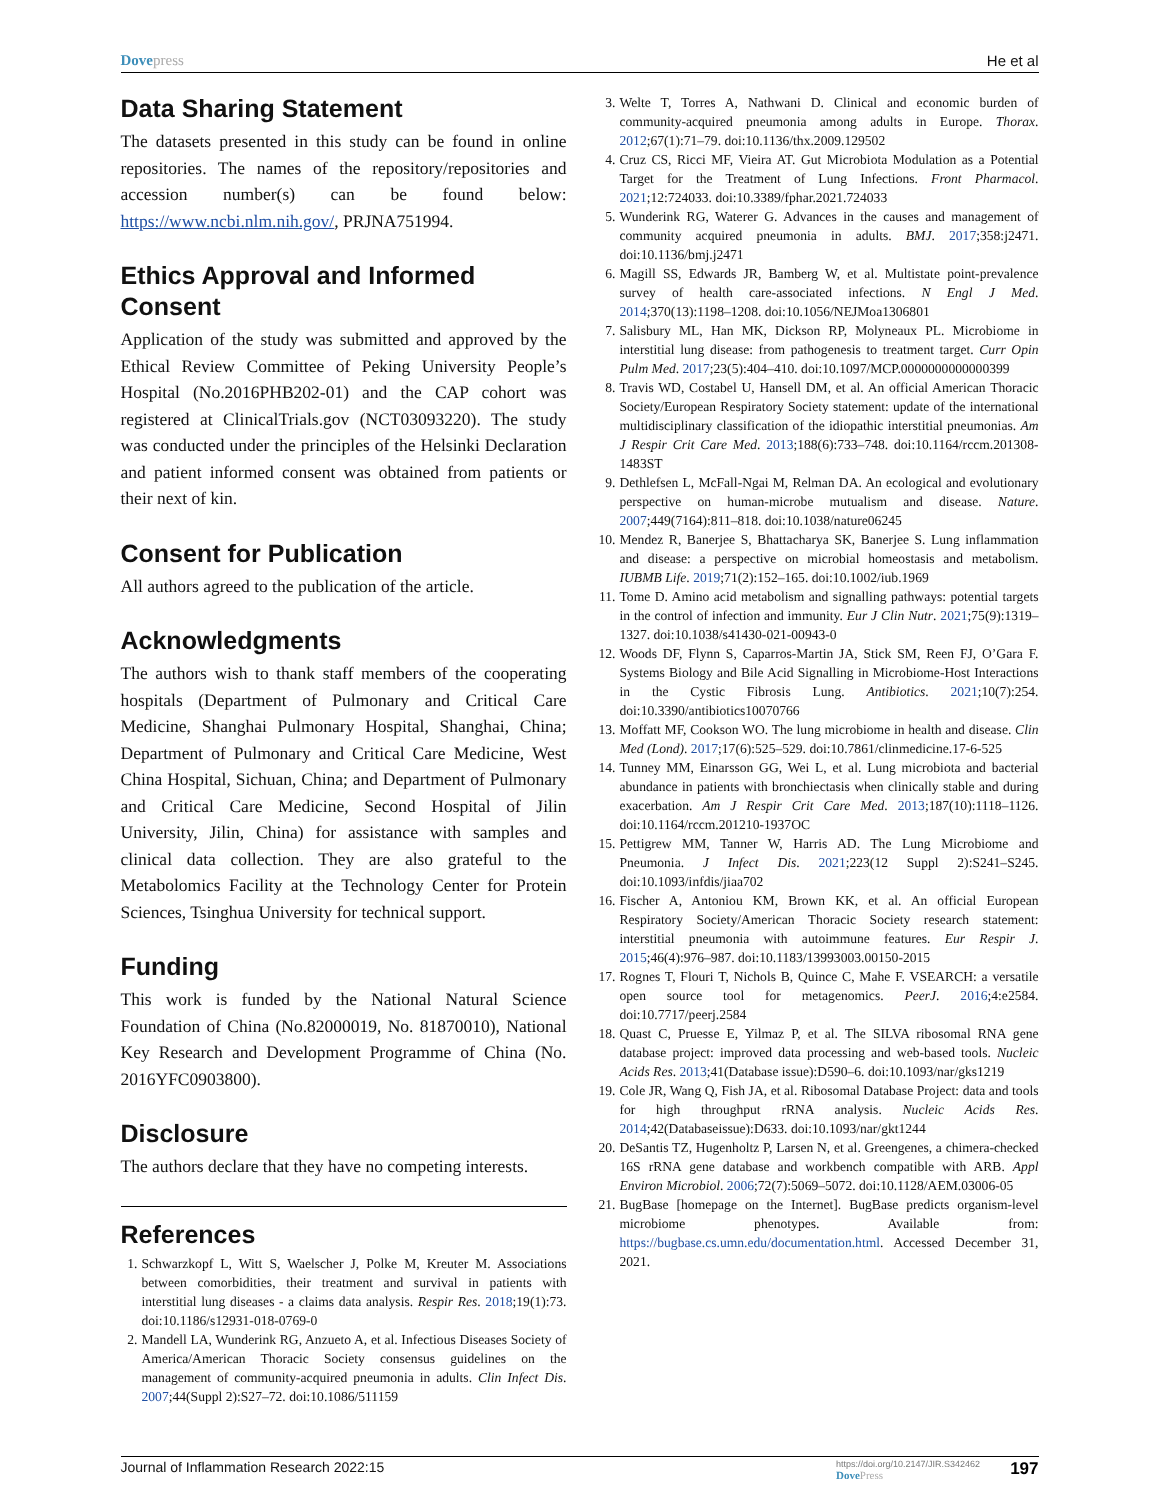Dove press He et al
Data Sharing Statement
The datasets presented in this study can be found in online repositories. The names of the repository/repositories and accession number(s) can be found below: https://www.ncbi.nlm.nih.gov/, PRJNA751994.
Ethics Approval and Informed Consent
Application of the study was submitted and approved by the Ethical Review Committee of Peking University People’s Hospital (No.2016PHB202-01) and the CAP cohort was registered at ClinicalTrials.gov (NCT03093220). The study was conducted under the principles of the Helsinki Declaration and patient informed consent was obtained from patients or their next of kin.
Consent for Publication
All authors agreed to the publication of the article.
Acknowledgments
The authors wish to thank staff members of the cooperating hospitals (Department of Pulmonary and Critical Care Medicine, Shanghai Pulmonary Hospital, Shanghai, China; Department of Pulmonary and Critical Care Medicine, West China Hospital, Sichuan, China; and Department of Pulmonary and Critical Care Medicine, Second Hospital of Jilin University, Jilin, China) for assistance with samples and clinical data collection. They are also grateful to the Metabolomics Facility at the Technology Center for Protein Sciences, Tsinghua University for technical support.
Funding
This work is funded by the National Natural Science Foundation of China (No.82000019, No. 81870010), National Key Research and Development Programme of China (No. 2016YFC0903800).
Disclosure
The authors declare that they have no competing interests.
References
1. Schwarzkopf L, Witt S, Waelscher J, Polke M, Kreuter M. Associations between comorbidities, their treatment and survival in patients with interstitial lung diseases - a claims data analysis. Respir Res. 2018;19(1):73. doi:10.1186/s12931-018-0769-0
2. Mandell LA, Wunderink RG, Anzueto A, et al. Infectious Diseases Society of America/American Thoracic Society consensus guidelines on the management of community-acquired pneumonia in adults. Clin Infect Dis. 2007;44(Suppl 2):S27–72. doi:10.1086/511159
3. Welte T, Torres A, Nathwani D. Clinical and economic burden of community-acquired pneumonia among adults in Europe. Thorax. 2012;67(1):71–79. doi:10.1136/thx.2009.129502
4. Cruz CS, Ricci MF, Vieira AT. Gut Microbiota Modulation as a Potential Target for the Treatment of Lung Infections. Front Pharmacol. 2021;12:724033. doi:10.3389/fphar.2021.724033
5. Wunderink RG, Waterer G. Advances in the causes and management of community acquired pneumonia in adults. BMJ. 2017;358:j2471. doi:10.1136/bmj.j2471
6. Magill SS, Edwards JR, Bamberg W, et al. Multistate point-prevalence survey of health care-associated infections. N Engl J Med. 2014;370(13):1198–1208. doi:10.1056/NEJMoa1306801
7. Salisbury ML, Han MK, Dickson RP, Molyneaux PL. Microbiome in interstitial lung disease: from pathogenesis to treatment target. Curr Opin Pulm Med. 2017;23(5):404–410. doi:10.1097/MCP.0000000000000399
8. Travis WD, Costabel U, Hansell DM, et al. An official American Thoracic Society/European Respiratory Society statement: update of the international multidisciplinary classification of the idiopathic interstitial pneumonias. Am J Respir Crit Care Med. 2013;188(6):733–748. doi:10.1164/rccm.201308-1483ST
9. Dethlefsen L, McFall-Ngai M, Relman DA. An ecological and evolutionary perspective on human-microbe mutualism and disease. Nature. 2007;449(7164):811–818. doi:10.1038/nature06245
10. Mendez R, Banerjee S, Bhattacharya SK, Banerjee S. Lung inflammation and disease: a perspective on microbial homeostasis and metabolism. IUBMB Life. 2019;71(2):152–165. doi:10.1002/iub.1969
11. Tome D. Amino acid metabolism and signalling pathways: potential targets in the control of infection and immunity. Eur J Clin Nutr. 2021;75(9):1319–1327. doi:10.1038/s41430-021-00943-0
12. Woods DF, Flynn S, Caparros-Martin JA, Stick SM, Reen FJ, O’Gara F. Systems Biology and Bile Acid Signalling in Microbiome-Host Interactions in the Cystic Fibrosis Lung. Antibiotics. 2021;10(7):254. doi:10.3390/antibiotics10070766
13. Moffatt MF, Cookson WO. The lung microbiome in health and disease. Clin Med (Lond). 2017;17(6):525–529. doi:10.7861/clinmedicine.17-6-525
14. Tunney MM, Einarsson GG, Wei L, et al. Lung microbiota and bacterial abundance in patients with bronchiectasis when clinically stable and during exacerbation. Am J Respir Crit Care Med. 2013;187(10):1118–1126. doi:10.1164/rccm.201210-1937OC
15. Pettigrew MM, Tanner W, Harris AD. The Lung Microbiome and Pneumonia. J Infect Dis. 2021;223(12 Suppl 2):S241–S245. doi:10.1093/infdis/jiaa702
16. Fischer A, Antoniou KM, Brown KK, et al. An official European Respiratory Society/American Thoracic Society research statement: interstitial pneumonia with autoimmune features. Eur Respir J. 2015;46(4):976–987. doi:10.1183/13993003.00150-2015
17. Rognes T, Flouri T, Nichols B, Quince C, Mahe F. VSEARCH: a versatile open source tool for metagenomics. PeerJ. 2016;4:e2584. doi:10.7717/peerj.2584
18. Quast C, Pruesse E, Yilmaz P, et al. The SILVA ribosomal RNA gene database project: improved data processing and web-based tools. Nucleic Acids Res. 2013;41(Database issue):D590–6. doi:10.1093/nar/gks1219
19. Cole JR, Wang Q, Fish JA, et al. Ribosomal Database Project: data and tools for high throughput rRNA analysis. Nucleic Acids Res. 2014;42(Databaseissue):D633. doi:10.1093/nar/gkt1244
20. DeSantis TZ, Hugenholtz P, Larsen N, et al. Greengenes, a chimera-checked 16S rRNA gene database and workbench compatible with ARB. Appl Environ Microbiol. 2006;72(7):5069–5072. doi:10.1128/AEM.03006-05
21. BugBase [homepage on the Internet]. BugBase predicts organism-level microbiome phenotypes. Available from: https://bugbase.cs.umn.edu/documentation.html. Accessed December 31, 2021.
Journal of Inflammation Research 2022:15 https://doi.org/10.2147/JIR.S342462
Dove Press 197